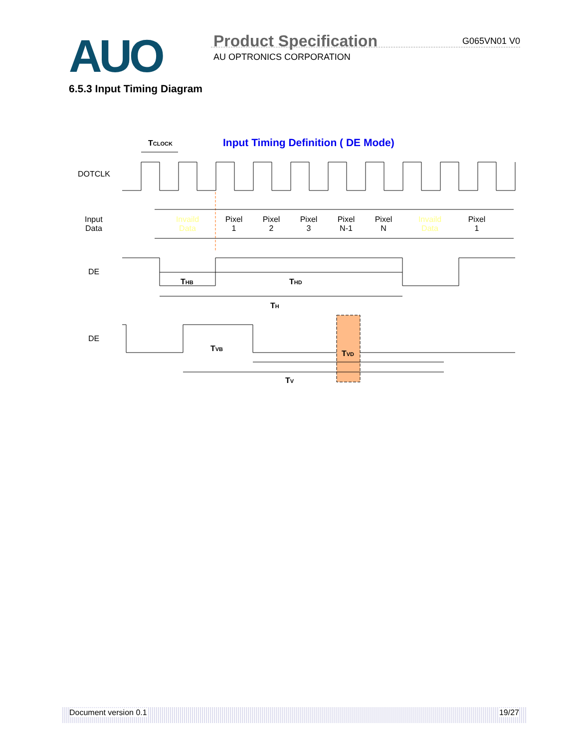AUO Product Specification G065VN01 V0
AU OPTRONICS CORPORATION
6.5.3 Input Timing Diagram
Input Timing Definition ( DE Mode)
TCLOCK
DOTCLK
Input
Data
Invaild
Data
Pixel
1
Pixel
2
Pixel
3
Pixel
N-1
Pixel
N
Invaild
Data
Pixel
1
DE
THB
THD
TH
DE
TVB
TVD
TV
Document version 0.1 19/27